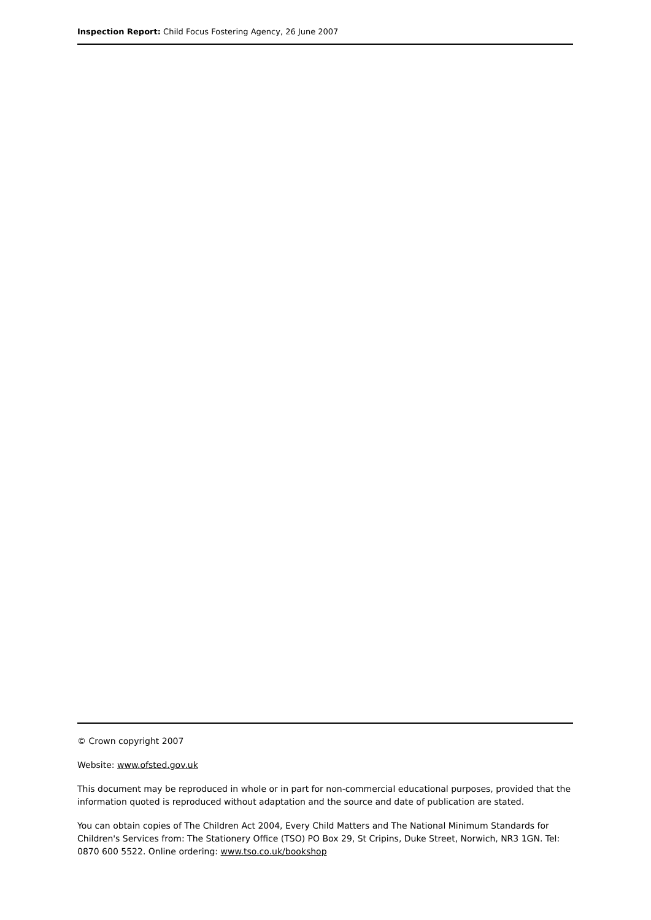Inspection Report: Child Focus Fostering Agency, 26 June 2007
© Crown copyright 2007
Website: www.ofsted.gov.uk
This document may be reproduced in whole or in part for non-commercial educational purposes, provided that the information quoted is reproduced without adaptation and the source and date of publication are stated.
You can obtain copies of The Children Act 2004, Every Child Matters and The National Minimum Standards for Children's Services from: The Stationery Office (TSO) PO Box 29, St Cripins, Duke Street, Norwich, NR3 1GN. Tel: 0870 600 5522. Online ordering: www.tso.co.uk/bookshop